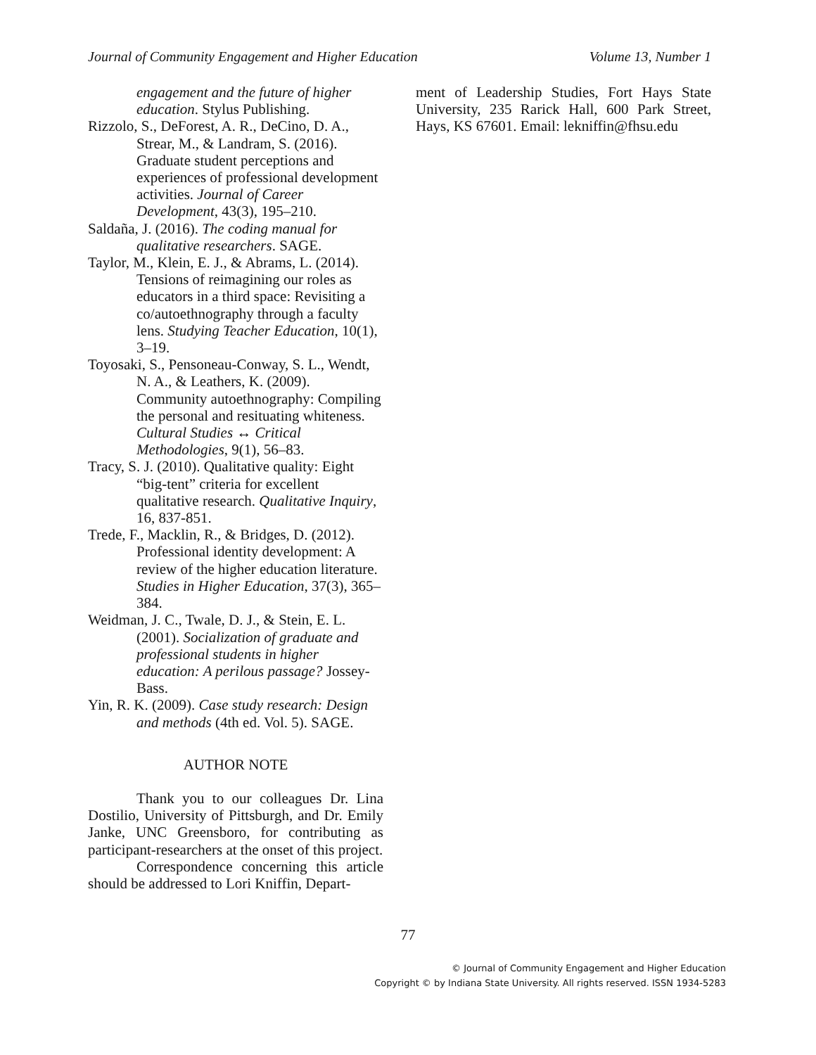Journal of Community Engagement and Higher Education Volume 13, Number 1
engagement and the future of higher education. Stylus Publishing.
Rizzolo, S., DeForest, A. R., DeCino, D. A., Strear, M., & Landram, S. (2016). Graduate student perceptions and experiences of professional development activities. Journal of Career Development, 43(3), 195–210.
Saldaña, J. (2016). The coding manual for qualitative researchers. SAGE.
Taylor, M., Klein, E. J., & Abrams, L. (2014). Tensions of reimagining our roles as educators in a third space: Revisiting a co/autoethnography through a faculty lens. Studying Teacher Education, 10(1), 3–19.
Toyosaki, S., Pensoneau-Conway, S. L., Wendt, N. A., & Leathers, K. (2009). Community autoethnography: Compiling the personal and resituating whiteness. Cultural Studies ↔ Critical Methodologies, 9(1), 56–83.
Tracy, S. J. (2010). Qualitative quality: Eight “big-tent” criteria for excellent qualitative research. Qualitative Inquiry, 16, 837-851.
Trede, F., Macklin, R., & Bridges, D. (2012). Professional identity development: A review of the higher education literature. Studies in Higher Education, 37(3), 365–384.
Weidman, J. C., Twale, D. J., & Stein, E. L. (2001). Socialization of graduate and professional students in higher education: A perilous passage? Jossey-Bass.
Yin, R. K. (2009). Case study research: Design and methods (4th ed. Vol. 5). SAGE.
AUTHOR NOTE
Thank you to our colleagues Dr. Lina Dostilio, University of Pittsburgh, and Dr. Emily Janke, UNC Greensboro, for contributing as participant-researchers at the onset of this project.
Correspondence concerning this article should be addressed to Lori Kniffin, Depart-
ment of Leadership Studies, Fort Hays State University, 235 Rarick Hall, 600 Park Street, Hays, KS 67601. Email: lekniffin@fhsu.edu
77
© Journal of Community Engagement and Higher Education
Copyright © by Indiana State University. All rights reserved. ISSN 1934-5283